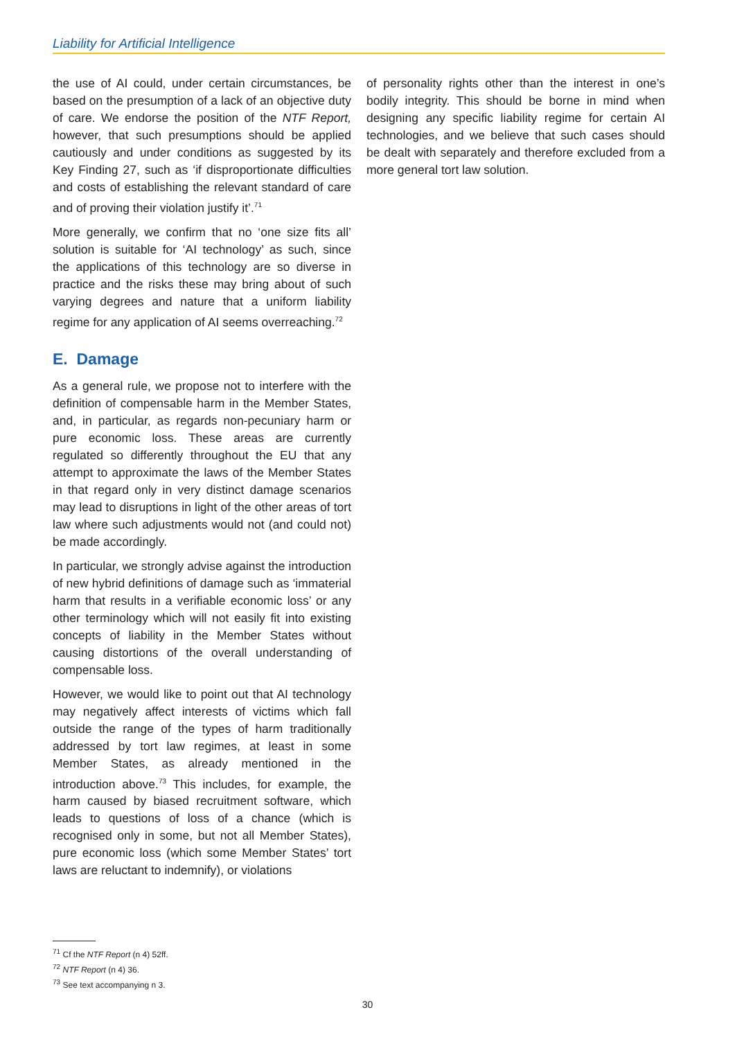Liability for Artificial Intelligence
the use of AI could, under certain circumstances, be based on the presumption of a lack of an objective duty of care. We endorse the position of the NTF Report, however, that such presumptions should be applied cautiously and under conditions as suggested by its Key Finding 27, such as ‘if disproportionate difficulties and costs of establishing the relevant standard of care and of proving their violation justify it’.<sup>71</sup>
More generally, we confirm that no ‘one size fits all’ solution is suitable for ‘AI technology’ as such, since the applications of this technology are so diverse in practice and the risks these may bring about of such varying degrees and nature that a uniform liability regime for any application of AI seems overreaching.<sup>72</sup>
E. Damage
As a general rule, we propose not to interfere with the definition of compensable harm in the Member States, and, in particular, as regards non-pecuniary harm or pure economic loss. These areas are currently regulated so differently throughout the EU that any attempt to approximate the laws of the Member States in that regard only in very distinct damage scenarios may lead to disruptions in light of the other areas of tort law where such adjustments would not (and could not) be made accordingly.
In particular, we strongly advise against the introduction of new hybrid definitions of damage such as ‘immaterial harm that results in a verifiable economic loss’ or any other terminology which will not easily fit into existing concepts of liability in the Member States without causing distortions of the overall understanding of compensable loss.
However, we would like to point out that AI technology may negatively affect interests of victims which fall outside the range of the types of harm traditionally addressed by tort law regimes, at least in some Member States, as already mentioned in the introduction above.<sup>73</sup> This includes, for example, the harm caused by biased recruitment software, which leads to questions of loss of a chance (which is recognised only in some, but not all Member States), pure economic loss (which some Member States’ tort laws are reluctant to indemnify), or violations
of personality rights other than the interest in one’s bodily integrity. This should be borne in mind when designing any specific liability regime for certain AI technologies, and we believe that such cases should be dealt with separately and therefore excluded from a more general tort law solution.
<sup>71</sup> Cf the NTF Report (n 4) 52ff.
<sup>72</sup> NTF Report (n 4) 36.
<sup>73</sup> See text accompanying n 3.
30